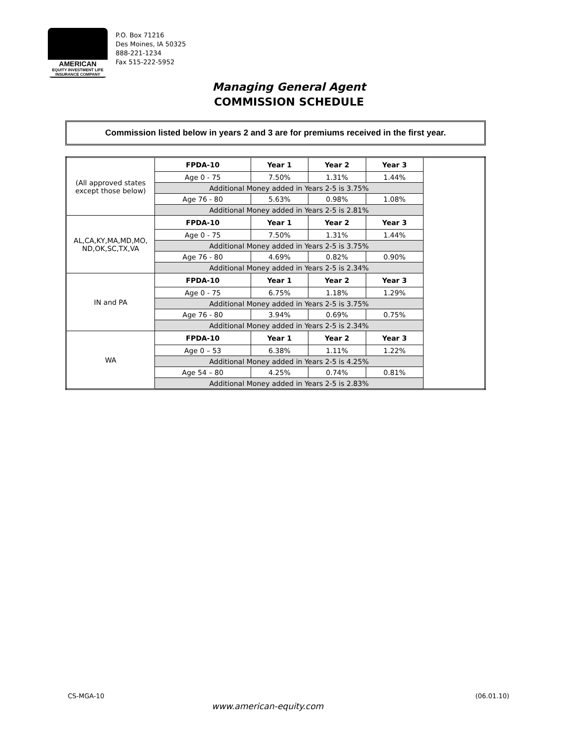AMERICAN
EQUITY INVESTMENT LIFE INSURANCE COMPANY
P.O. Box 71216
Des Moines, IA 50325
888-221-1234
Fax 515-222-5952
Managing General Agent
COMMISSION SCHEDULE
Commission listed below in years 2 and 3 are for premiums received in the first year.
| (All approved states except those below) | FPDA-10 | Year 1 | Year 2 | Year 3 | |
| | Age 0 - 75 | 7.50% | 1.31% | 1.44% | |
| | Additional Money added in Years 2-5 is 3.75% | | | | |
| | Age 76 - 80 | 5.63% | 0.98% | 1.08% | |
| | Additional Money added in Years 2-5 is 2.81% | | | | |
| AL,CA,KY,MA,MD,MO, ND,OK,SC,TX,VA | FPDA-10 | Year 1 | Year 2 | Year 3 | |
| | Age 0 - 75 | 7.50% | 1.31% | 1.44% | |
| | Additional Money added in Years 2-5 is 3.75% | | | | |
| | Age 76 - 80 | 4.69% | 0.82% | 0.90% | |
| | Additional Money added in Years 2-5 is 2.34% | | | | |
| IN and PA | FPDA-10 | Year 1 | Year 2 | Year 3 | |
| | Age 0 - 75 | 6.75% | 1.18% | 1.29% | |
| | Additional Money added in Years 2-5 is 3.75% | | | | |
| | Age 76 - 80 | 3.94% | 0.69% | 0.75% | |
| | Additional Money added in Years 2-5 is 2.34% | | | | |
| WA | FPDA-10 | Year 1 | Year 2 | Year 3 | |
| | Age 0 – 53 | 6.38% | 1.11% | 1.22% | |
| | Additional Money added in Years 2-5 is 4.25% | | | | |
| | Age 54 – 80 | 4.25% | 0.74% | 0.81% | |
| | Additional Money added in Years 2-5 is 2.83% | | | | |
CS-MGA-10 (06.01.10)
www.american-equity.com